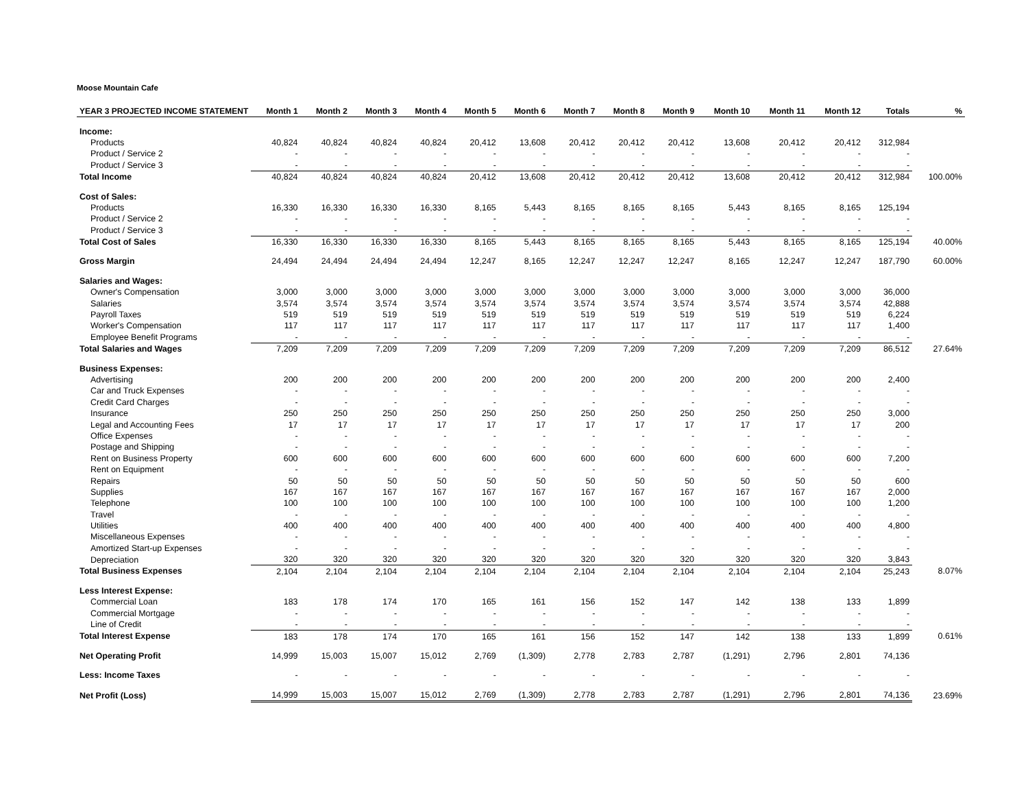Moose Mountain Cafe
| YEAR 3 PROJECTED INCOME STATEMENT | Month 1 | Month 2 | Month 3 | Month 4 | Month 5 | Month 6 | Month 7 | Month 8 | Month 9 | Month 10 | Month 11 | Month 12 | Totals | % |
| --- | --- | --- | --- | --- | --- | --- | --- | --- | --- | --- | --- | --- | --- | --- |
| Income: | | | | | | | | | | | | | | |
| Products | 40,824 | 40,824 | 40,824 | 40,824 | 20,412 | 13,608 | 20,412 | 20,412 | 20,412 | 13,608 | 20,412 | 20,412 | 312,984 | |
| Product / Service 2 | - | - | - | - | - | - | - | - | - | - | - | - | - | |
| Product / Service 3 | - | - | - | - | - | - | - | - | - | - | - | - | - | |
| Total Income | 40,824 | 40,824 | 40,824 | 40,824 | 20,412 | 13,608 | 20,412 | 20,412 | 20,412 | 13,608 | 20,412 | 20,412 | 312,984 | 100.00% |
| Cost of Sales: | | | | | | | | | | | | | | |
| Products | 16,330 | 16,330 | 16,330 | 16,330 | 8,165 | 5,443 | 8,165 | 8,165 | 8,165 | 5,443 | 8,165 | 8,165 | 125,194 | |
| Product / Service 2 | - | - | - | - | - | - | - | - | - | - | - | - | - | |
| Product / Service 3 | - | - | - | - | - | - | - | - | - | - | - | - | - | |
| Total Cost of Sales | 16,330 | 16,330 | 16,330 | 16,330 | 8,165 | 5,443 | 8,165 | 8,165 | 8,165 | 5,443 | 8,165 | 8,165 | 125,194 | 40.00% |
| Gross Margin | 24,494 | 24,494 | 24,494 | 24,494 | 12,247 | 8,165 | 12,247 | 12,247 | 12,247 | 8,165 | 12,247 | 12,247 | 187,790 | 60.00% |
| Salaries and Wages: | | | | | | | | | | | | | | |
| Owner's Compensation | 3,000 | 3,000 | 3,000 | 3,000 | 3,000 | 3,000 | 3,000 | 3,000 | 3,000 | 3,000 | 3,000 | 3,000 | 36,000 | |
| Salaries | 3,574 | 3,574 | 3,574 | 3,574 | 3,574 | 3,574 | 3,574 | 3,574 | 3,574 | 3,574 | 3,574 | 3,574 | 42,888 | |
| Payroll Taxes | 519 | 519 | 519 | 519 | 519 | 519 | 519 | 519 | 519 | 519 | 519 | 519 | 6,224 | |
| Worker's Compensation | 117 | 117 | 117 | 117 | 117 | 117 | 117 | 117 | 117 | 117 | 117 | 117 | 1,400 | |
| Employee Benefit Programs | - | - | - | - | - | - | - | - | - | - | - | - | - | |
| Total Salaries and Wages | 7,209 | 7,209 | 7,209 | 7,209 | 7,209 | 7,209 | 7,209 | 7,209 | 7,209 | 7,209 | 7,209 | 7,209 | 86,512 | 27.64% |
| Business Expenses: | | | | | | | | | | | | | | |
| Advertising | 200 | 200 | 200 | 200 | 200 | 200 | 200 | 200 | 200 | 200 | 200 | 200 | 2,400 | |
| Car and Truck Expenses | - | - | - | - | - | - | - | - | - | - | - | - | - | |
| Credit Card Charges | - | - | - | - | - | - | - | - | - | - | - | - | - | |
| Insurance | 250 | 250 | 250 | 250 | 250 | 250 | 250 | 250 | 250 | 250 | 250 | 250 | 3,000 | |
| Legal and Accounting Fees | 17 | 17 | 17 | 17 | 17 | 17 | 17 | 17 | 17 | 17 | 17 | 17 | 200 | |
| Office Expenses | - | - | - | - | - | - | - | - | - | - | - | - | - | |
| Postage and Shipping | - | - | - | - | - | - | - | - | - | - | - | - | - | |
| Rent on Business Property | 600 | 600 | 600 | 600 | 600 | 600 | 600 | 600 | 600 | 600 | 600 | 600 | 7,200 | |
| Rent on Equipment | - | - | - | - | - | - | - | - | - | - | - | - | - | |
| Repairs | 50 | 50 | 50 | 50 | 50 | 50 | 50 | 50 | 50 | 50 | 50 | 50 | 600 | |
| Supplies | 167 | 167 | 167 | 167 | 167 | 167 | 167 | 167 | 167 | 167 | 167 | 167 | 2,000 | |
| Telephone | 100 | 100 | 100 | 100 | 100 | 100 | 100 | 100 | 100 | 100 | 100 | 100 | 1,200 | |
| Travel | - | - | - | - | - | - | - | - | - | - | - | - | - | |
| Utilities | 400 | 400 | 400 | 400 | 400 | 400 | 400 | 400 | 400 | 400 | 400 | 400 | 4,800 | |
| Miscellaneous Expenses | - | - | - | - | - | - | - | - | - | - | - | - | - | |
| Amortized Start-up Expenses | - | - | - | - | - | - | - | - | - | - | - | - | - | |
| Depreciation | 320 | 320 | 320 | 320 | 320 | 320 | 320 | 320 | 320 | 320 | 320 | 320 | 3,843 | |
| Total Business Expenses | 2,104 | 2,104 | 2,104 | 2,104 | 2,104 | 2,104 | 2,104 | 2,104 | 2,104 | 2,104 | 2,104 | 2,104 | 25,243 | 8.07% |
| Less Interest Expense: | | | | | | | | | | | | | | |
| Commercial Loan | 183 | 178 | 174 | 170 | 165 | 161 | 156 | 152 | 147 | 142 | 138 | 133 | 1,899 | |
| Commercial Mortgage | - | - | - | - | - | - | - | - | - | - | - | - | - | |
| Line of Credit | - | - | - | - | - | - | - | - | - | - | - | - | - | |
| Total Interest Expense | 183 | 178 | 174 | 170 | 165 | 161 | 156 | 152 | 147 | 142 | 138 | 133 | 1,899 | 0.61% |
| Net Operating Profit | 14,999 | 15,003 | 15,007 | 15,012 | 2,769 | (1,309) | 2,778 | 2,783 | 2,787 | (1,291) | 2,796 | 2,801 | 74,136 | |
| Less: Income Taxes | - | - | - | - | - | - | - | - | - | - | - | - | - | |
| Net Profit (Loss) | 14,999 | 15,003 | 15,007 | 15,012 | 2,769 | (1,309) | 2,778 | 2,783 | 2,787 | (1,291) | 2,796 | 2,801 | 74,136 | 23.69% |